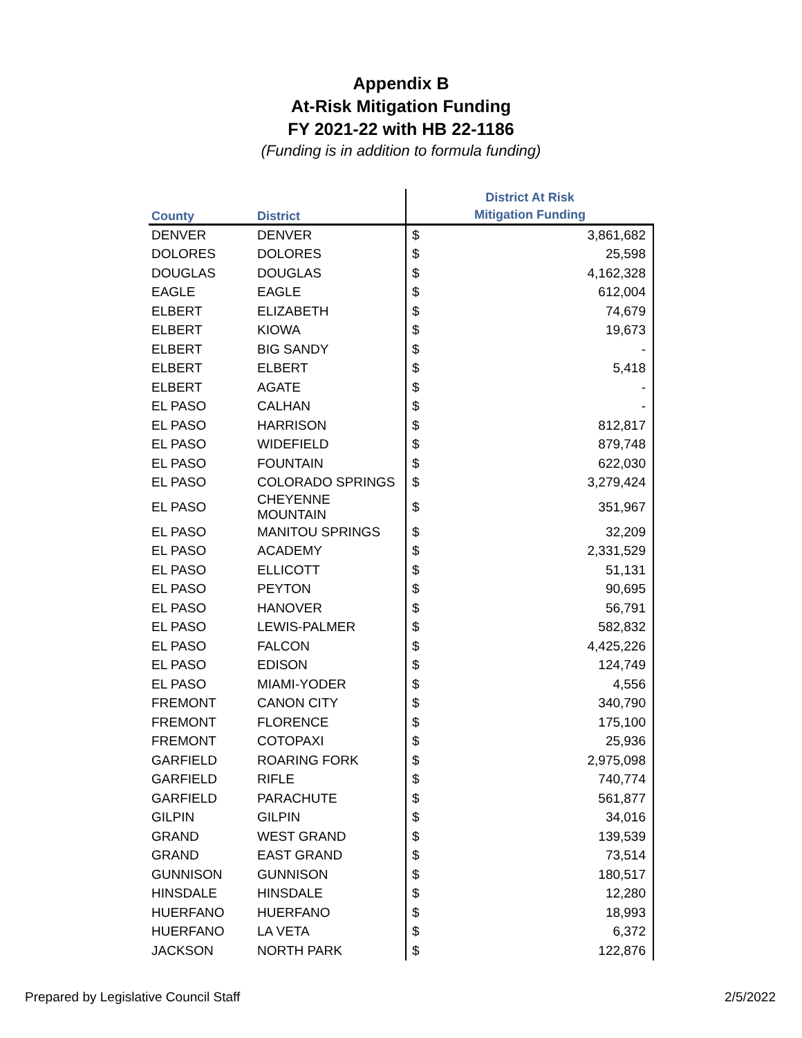Appendix B
At-Risk Mitigation Funding
FY 2021-22 with HB 22-1186
(Funding is in addition to formula funding)
| County | District | District At Risk Mitigation Funding | |
| --- | --- | --- | --- |
| DENVER | DENVER | $ | 3,861,682 |
| DOLORES | DOLORES | $ | 25,598 |
| DOUGLAS | DOUGLAS | $ | 4,162,328 |
| EAGLE | EAGLE | $ | 612,004 |
| ELBERT | ELIZABETH | $ | 74,679 |
| ELBERT | KIOWA | $ | 19,673 |
| ELBERT | BIG SANDY | $ | - |
| ELBERT | ELBERT | $ | 5,418 |
| ELBERT | AGATE | $ | - |
| EL PASO | CALHAN | $ | - |
| EL PASO | HARRISON | $ | 812,817 |
| EL PASO | WIDEFIELD | $ | 879,748 |
| EL PASO | FOUNTAIN | $ | 622,030 |
| EL PASO | COLORADO SPRINGS | $ | 3,279,424 |
| EL PASO | CHEYENNE MOUNTAIN | $ | 351,967 |
| EL PASO | MANITOU SPRINGS | $ | 32,209 |
| EL PASO | ACADEMY | $ | 2,331,529 |
| EL PASO | ELLICOTT | $ | 51,131 |
| EL PASO | PEYTON | $ | 90,695 |
| EL PASO | HANOVER | $ | 56,791 |
| EL PASO | LEWIS-PALMER | $ | 582,832 |
| EL PASO | FALCON | $ | 4,425,226 |
| EL PASO | EDISON | $ | 124,749 |
| EL PASO | MIAMI-YODER | $ | 4,556 |
| FREMONT | CANON CITY | $ | 340,790 |
| FREMONT | FLORENCE | $ | 175,100 |
| FREMONT | COTOPAXI | $ | 25,936 |
| GARFIELD | ROARING FORK | $ | 2,975,098 |
| GARFIELD | RIFLE | $ | 740,774 |
| GARFIELD | PARACHUTE | $ | 561,877 |
| GILPIN | GILPIN | $ | 34,016 |
| GRAND | WEST GRAND | $ | 139,539 |
| GRAND | EAST GRAND | $ | 73,514 |
| GUNNISON | GUNNISON | $ | 180,517 |
| HINSDALE | HINSDALE | $ | 12,280 |
| HUERFANO | HUERFANO | $ | 18,993 |
| HUERFANO | LA VETA | $ | 6,372 |
| JACKSON | NORTH PARK | $ | 122,876 |
Prepared by Legislative Council Staff 2/5/2022